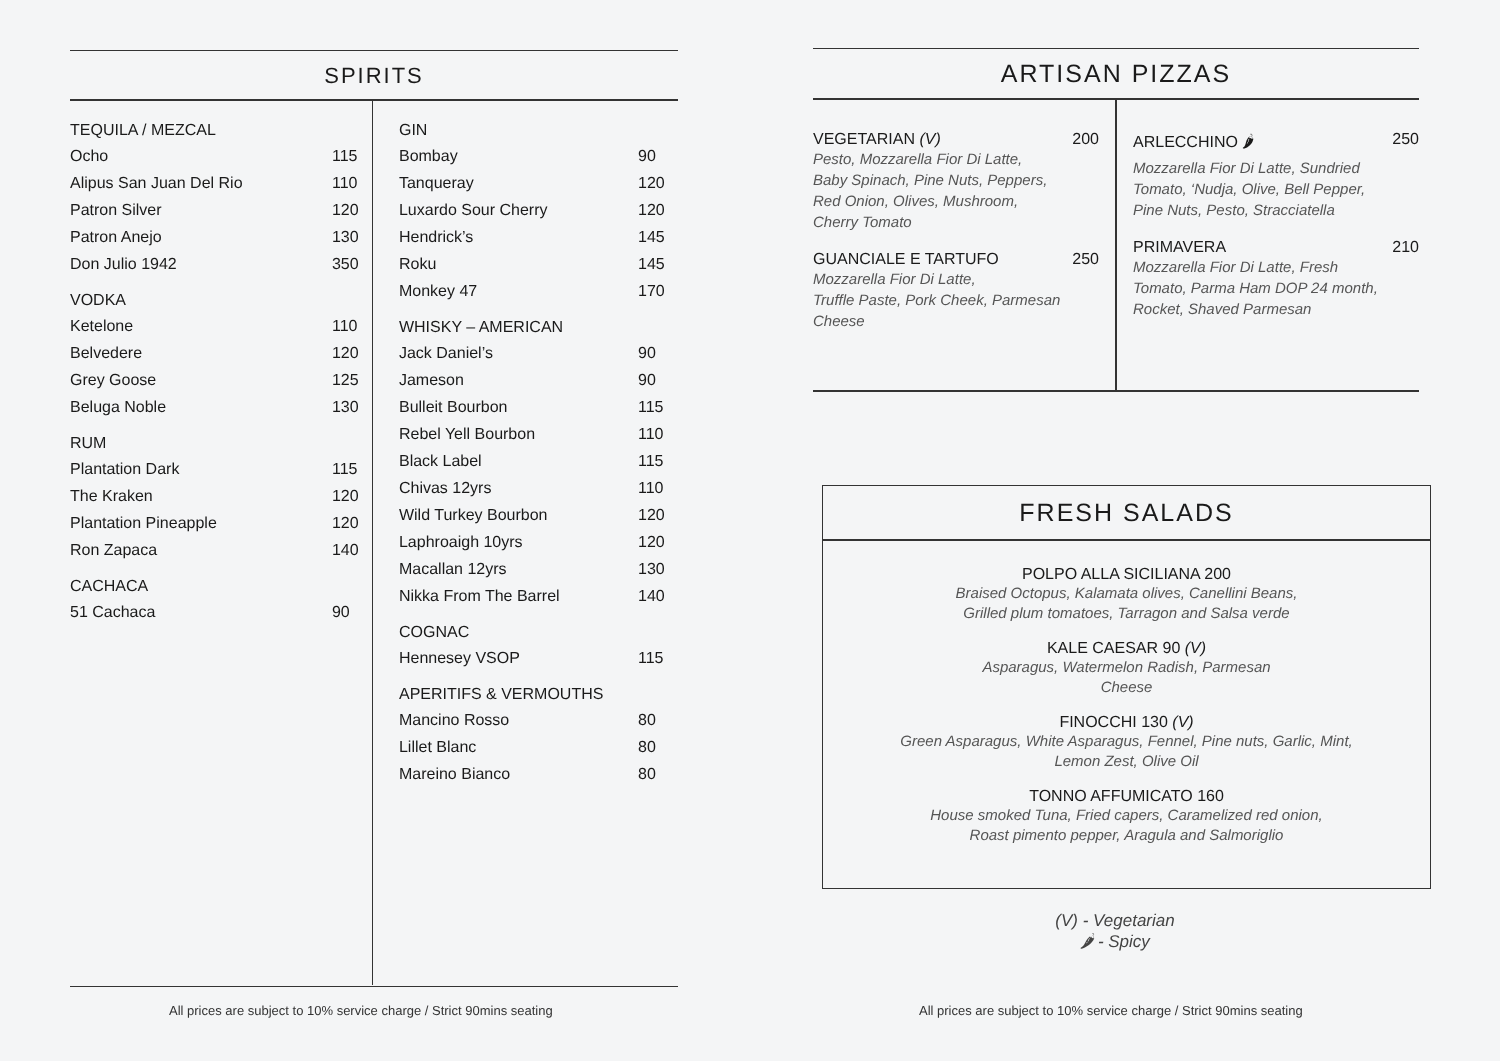SPIRITS
| TEQUILA / MEZCAL | |
| --- | --- |
| Ocho | 115 |
| Alipus San Juan Del Rio | 110 |
| Patron Silver | 120 |
| Patron Anejo | 130 |
| Don Julio 1942 | 350 |
| VODKA | |
| Ketelone | 110 |
| Belvedere | 120 |
| Grey Goose | 125 |
| Beluga Noble | 130 |
| RUM | |
| Plantation Dark | 115 |
| The Kraken | 120 |
| Plantation Pineapple | 120 |
| Ron Zapaca | 140 |
| CACHACA | |
| 51 Cachaca | 90 |
| GIN | |
| --- | --- |
| Bombay | 90 |
| Tanqueray | 120 |
| Luxardo Sour Cherry | 120 |
| Hendrick’s | 145 |
| Roku | 145 |
| Monkey 47 | 170 |
| WHISKY – AMERICAN | |
| Jack Daniel’s | 90 |
| Jameson | 90 |
| Bulleit Bourbon | 115 |
| Rebel Yell Bourbon | 110 |
| Black Label | 115 |
| Chivas 12yrs | 110 |
| Wild Turkey Bourbon | 120 |
| Laphroaigh 10yrs | 120 |
| Macallan 12yrs | 130 |
| Nikka From The Barrel | 140 |
| COGNAC | |
| Hennesey VSOP | 115 |
| APERITIFS & VERMOUTHS | |
| Mancino Rosso | 80 |
| Lillet Blanc | 80 |
| Mareino Bianco | 80 |
ARTISAN PIZZAS
VEGETARIAN (V) 200
Pesto, Mozzarella Fior Di Latte,
Baby Spinach, Pine Nuts, Peppers,
Red Onion, Olives, Mushroom,
Cherry Tomato
GUANCIALE E TARTUFO 250
Mozzarella Fior Di Latte,
Truffle Paste, Pork Cheek, Parmesan
Cheese
ARLECCHINO 🌶 250
Mozzarella Fior Di Latte, Sundried
Tomato, ‘Nudja, Olive, Bell Pepper,
Pine Nuts, Pesto, Stracciatella
PRIMAVERA 210
Mozzarella Fior Di Latte, Fresh
Tomato, Parma Ham DOP 24 month,
Rocket, Shaved Parmesan
FRESH SALADS
POLPO ALLA SICILIANA 200
Braised Octopus, Kalamata olives, Canellini Beans,
Grilled plum tomatoes, Tarragon and Salsa verde
KALE CAESAR 90 (V)
Asparagus, Watermelon Radish, Parmesan
Cheese
FINOCCHI 130 (V)
Green Asparagus, White Asparagus, Fennel, Pine nuts, Garlic, Mint,
Lemon Zest, Olive Oil
TONNO AFFUMICATO 160
House smoked Tuna, Fried capers, Caramelized red onion,
Roast pimento pepper, Aragula and Salmoriglio
(V) - Vegetarian
🌶 - Spicy
All prices are subject to 10% service charge / Strict 90mins seating
All prices are subject to 10% service charge / Strict 90mins seating